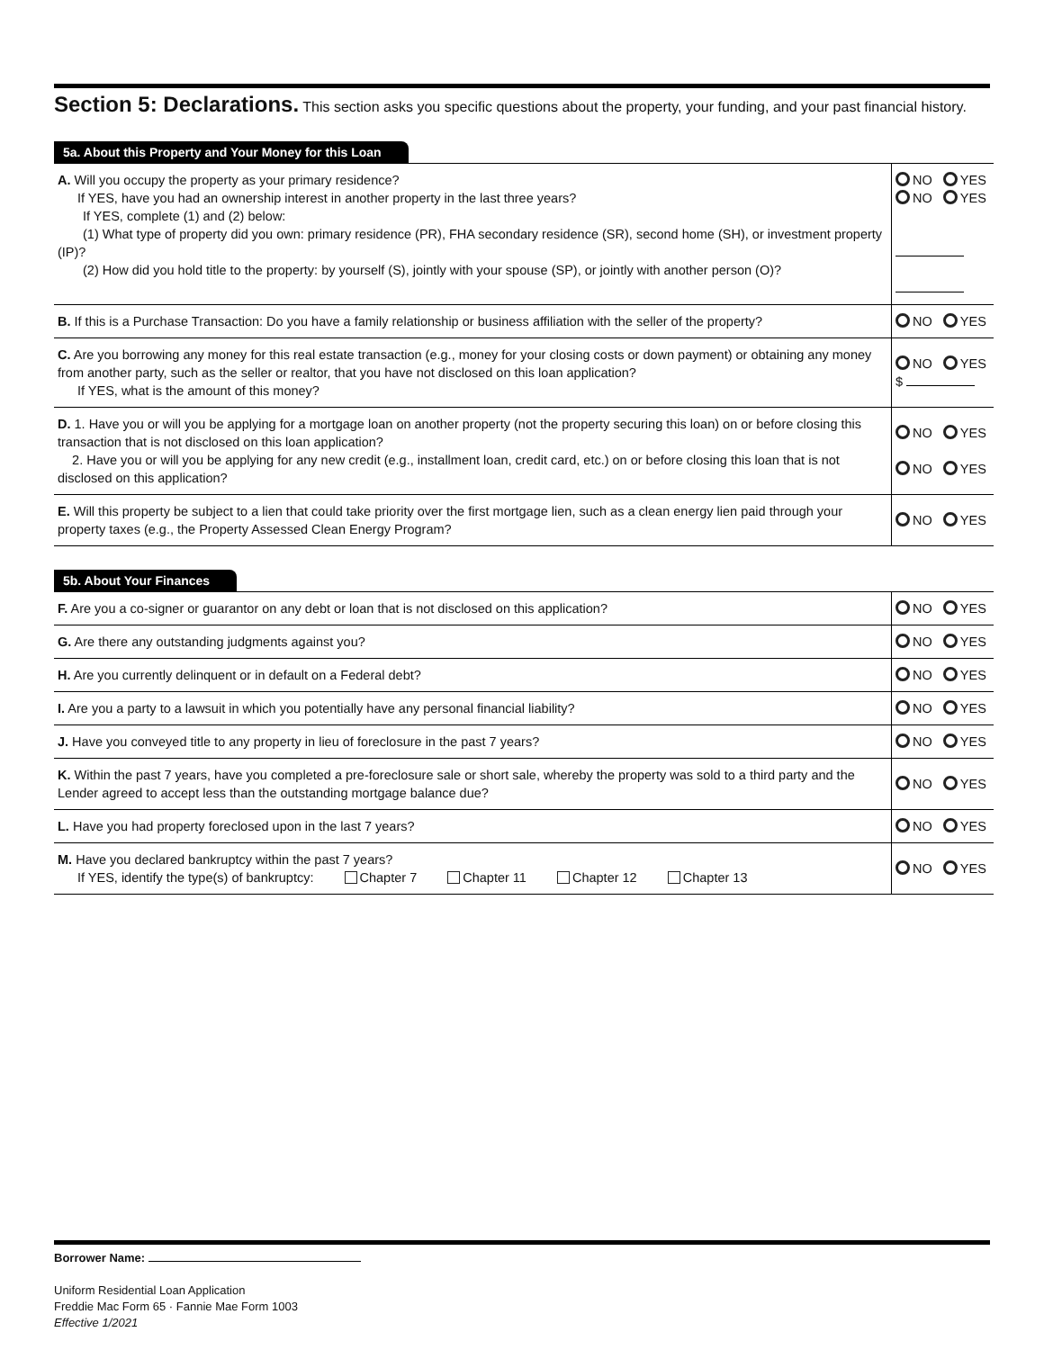Section 5: Declarations. This section asks you specific questions about the property, your funding, and your past financial history.
5a. About this Property and Your Money for this Loan
| A. Will you occupy the property as your primary residence? If YES, have you had an ownership interest in another property in the last three years? If YES, complete (1) and (2) below: (1) What type of property did you own: primary residence (PR), FHA secondary residence (SR), second home (SH), or investment property (IP)? (2) How did you hold title to the property: by yourself (S), jointly with your spouse (SP), or jointly with another person (O)? | NO YES NO YES |
| B. If this is a Purchase Transaction: Do you have a family relationship or business affiliation with the seller of the property? | NO YES |
| C. Are you borrowing any money for this real estate transaction (e.g., money for your closing costs or down payment) or obtaining any money from another party, such as the seller or realtor, that you have not disclosed on this loan application? If YES, what is the amount of this money? | NO YES $ |
| D. 1. Have you or will you be applying for a mortgage loan on another property (not the property securing this loan) on or before closing this transaction that is not disclosed on this loan application? 2. Have you or will you be applying for any new credit (e.g., installment loan, credit card, etc.) on or before closing this loan that is not disclosed on this application? | NO YES NO YES |
| E. Will this property be subject to a lien that could take priority over the first mortgage lien, such as a clean energy lien paid through your property taxes (e.g., the Property Assessed Clean Energy Program? | NO YES |
5b. About Your Finances
| F. Are you a co-signer or guarantor on any debt or loan that is not disclosed on this application? | NO YES |
| G. Are there any outstanding judgments against you? | NO YES |
| H. Are you currently delinquent or in default on a Federal debt? | NO YES |
| I. Are you a party to a lawsuit in which you potentially have any personal financial liability? | NO YES |
| J. Have you conveyed title to any property in lieu of foreclosure in the past 7 years? | NO YES |
| K. Within the past 7 years, have you completed a pre-foreclosure sale or short sale, whereby the property was sold to a third party and the Lender agreed to accept less than the outstanding mortgage balance due? | NO YES |
| L. Have you had property foreclosed upon in the last 7 years? | NO YES |
| M. Have you declared bankruptcy within the past 7 years? If YES, identify the type(s) of bankruptcy: Chapter 7 Chapter 11 Chapter 12 Chapter 13 | NO YES |
Borrower Name:
Uniform Residential Loan Application
Freddie Mac Form 65 · Fannie Mae Form 1003
Effective 1/2021